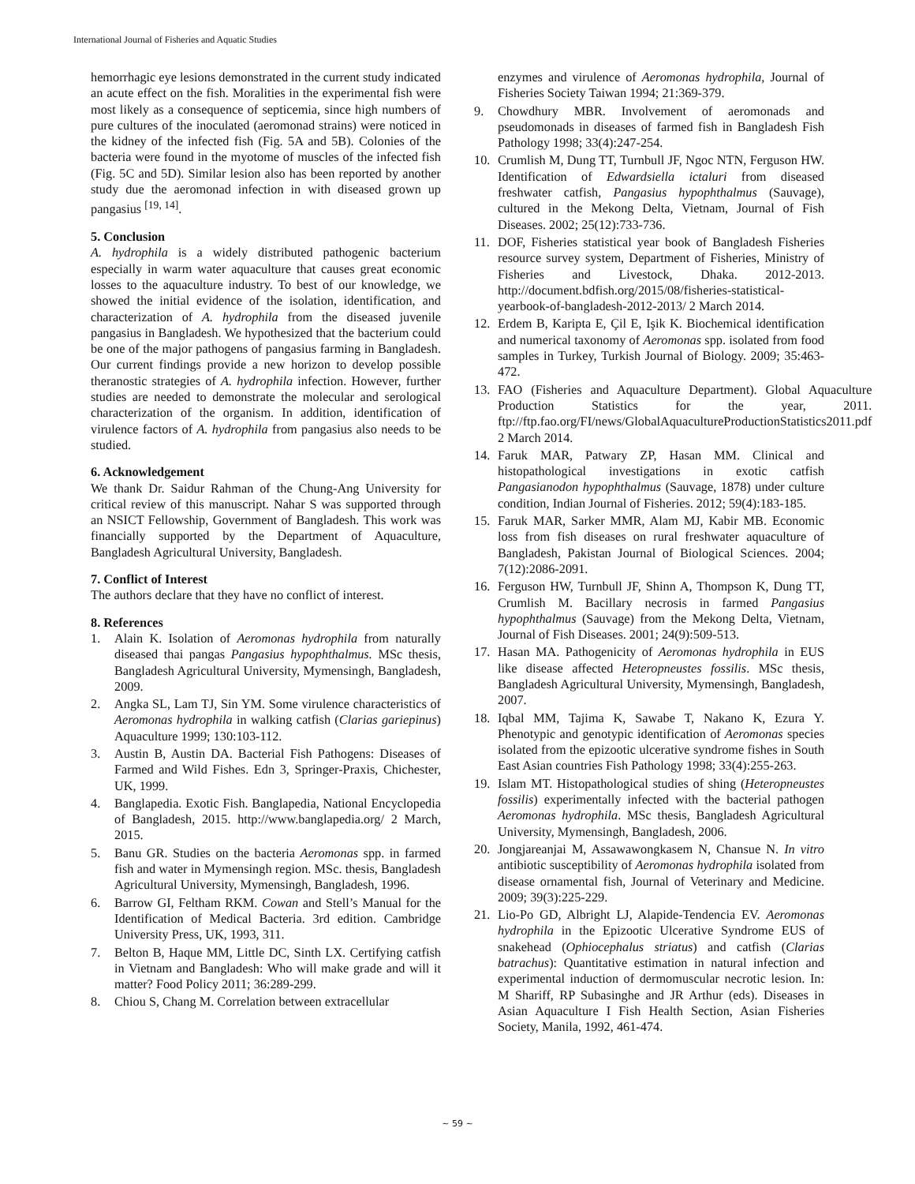International Journal of Fisheries and Aquatic Studies
hemorrhagic eye lesions demonstrated in the current study indicated an acute effect on the fish. Moralities in the experimental fish were most likely as a consequence of septicemia, since high numbers of pure cultures of the inoculated (aeromonad strains) were noticed in the kidney of the infected fish (Fig. 5A and 5B). Colonies of the bacteria were found in the myotome of muscles of the infected fish (Fig. 5C and 5D). Similar lesion also has been reported by another study due the aeromonad infection in with diseased grown up pangasius <sup>[19, 14]</sup>.
5. Conclusion
A. hydrophila is a widely distributed pathogenic bacterium especially in warm water aquaculture that causes great economic losses to the aquaculture industry. To best of our knowledge, we showed the initial evidence of the isolation, identification, and characterization of A. hydrophila from the diseased juvenile pangasius in Bangladesh. We hypothesized that the bacterium could be one of the major pathogens of pangasius farming in Bangladesh. Our current findings provide a new horizon to develop possible theranostic strategies of A. hydrophila infection. However, further studies are needed to demonstrate the molecular and serological characterization of the organism. In addition, identification of virulence factors of A. hydrophila from pangasius also needs to be studied.
6. Acknowledgement
We thank Dr. Saidur Rahman of the Chung-Ang University for critical review of this manuscript. Nahar S was supported through an NSICT Fellowship, Government of Bangladesh. This work was financially supported by the Department of Aquaculture, Bangladesh Agricultural University, Bangladesh.
7. Conflict of Interest
The authors declare that they have no conflict of interest.
8. References
1. Alain K. Isolation of Aeromonas hydrophila from naturally diseased thai pangas Pangasius hypophthalmus. MSc thesis, Bangladesh Agricultural University, Mymensingh, Bangladesh, 2009.
2. Angka SL, Lam TJ, Sin YM. Some virulence characteristics of Aeromonas hydrophila in walking catfish (Clarias gariepinus) Aquaculture 1999; 130:103-112.
3. Austin B, Austin DA. Bacterial Fish Pathogens: Diseases of Farmed and Wild Fishes. Edn 3, Springer-Praxis, Chichester, UK, 1999.
4. Banglapedia. Exotic Fish. Banglapedia, National Encyclopedia of Bangladesh, 2015. http://www.banglapedia.org/ 2 March, 2015.
5. Banu GR. Studies on the bacteria Aeromonas spp. in farmed fish and water in Mymensingh region. MSc. thesis, Bangladesh Agricultural University, Mymensingh, Bangladesh, 1996.
6. Barrow GI, Feltham RKM. Cowan and Stell’s Manual for the Identification of Medical Bacteria. 3rd edition. Cambridge University Press, UK, 1993, 311.
7. Belton B, Haque MM, Little DC, Sinth LX. Certifying catfish in Vietnam and Bangladesh: Who will make grade and will it matter? Food Policy 2011; 36:289-299.
8. Chiou S, Chang M. Correlation between extracellular
enzymes and virulence of Aeromonas hydrophila, Journal of Fisheries Society Taiwan 1994; 21:369-379.
9. Chowdhury MBR. Involvement of aeromonads and pseudomonads in diseases of farmed fish in Bangladesh Fish Pathology 1998; 33(4):247-254.
10. Crumlish M, Dung TT, Turnbull JF, Ngoc NTN, Ferguson HW. Identification of Edwardsiella ictaluri from diseased freshwater catfish, Pangasius hypophthalmus (Sauvage), cultured in the Mekong Delta, Vietnam, Journal of Fish Diseases. 2002; 25(12):733-736.
11. DOF, Fisheries statistical year book of Bangladesh Fisheries resource survey system, Department of Fisheries, Ministry of Fisheries and Livestock, Dhaka. 2012-2013. http://document.bdfish.org/2015/08/fisheries-statistical-yearbook-of-bangladesh-2012-2013/ 2 March 2014.
12. Erdem B, Karipta E, Çil E, Işik K. Biochemical identification and numerical taxonomy of Aeromonas spp. isolated from food samples in Turkey, Turkish Journal of Biology. 2009; 35:463-472.
13. FAO (Fisheries and Aquaculture Department). Global Aquaculture Production Statistics for the year, 2011. ftp://ftp.fao.org/FI/news/GlobalAquacultureProductionStatistics2011.pdf 2 March 2014.
14. Faruk MAR, Patwary ZP, Hasan MM. Clinical and histopathological investigations in exotic catfish Pangasianodon hypophthalmus (Sauvage, 1878) under culture condition, Indian Journal of Fisheries. 2012; 59(4):183-185.
15. Faruk MAR, Sarker MMR, Alam MJ, Kabir MB. Economic loss from fish diseases on rural freshwater aquaculture of Bangladesh, Pakistan Journal of Biological Sciences. 2004; 7(12):2086-2091.
16. Ferguson HW, Turnbull JF, Shinn A, Thompson K, Dung TT, Crumlish M. Bacillary necrosis in farmed Pangasius hypophthalmus (Sauvage) from the Mekong Delta, Vietnam, Journal of Fish Diseases. 2001; 24(9):509-513.
17. Hasan MA. Pathogenicity of Aeromonas hydrophila in EUS like disease affected Heteropneustes fossilis. MSc thesis, Bangladesh Agricultural University, Mymensingh, Bangladesh, 2007.
18. Iqbal MM, Tajima K, Sawabe T, Nakano K, Ezura Y. Phenotypic and genotypic identification of Aeromonas species isolated from the epizootic ulcerative syndrome fishes in South East Asian countries Fish Pathology 1998; 33(4):255-263.
19. Islam MT. Histopathological studies of shing (Heteropneustes fossilis) experimentally infected with the bacterial pathogen Aeromonas hydrophila. MSc thesis, Bangladesh Agricultural University, Mymensingh, Bangladesh, 2006.
20. Jongjareanjai M, Assawawongkasem N, Chansue N. In vitro antibiotic susceptibility of Aeromonas hydrophila isolated from disease ornamental fish, Journal of Veterinary and Medicine. 2009; 39(3):225-229.
21. Lio-Po GD, Albright LJ, Alapide-Tendencia EV. Aeromonas hydrophila in the Epizootic Ulcerative Syndrome EUS of snakehead (Ophiocephalus striatus) and catfish (Clarias batrachus): Quantitative estimation in natural infection and experimental induction of dermomuscular necrotic lesion. In: M Shariff, RP Subasinghe and JR Arthur (eds). Diseases in Asian Aquaculture I Fish Health Section, Asian Fisheries Society, Manila, 1992, 461-474.
~ 59 ~